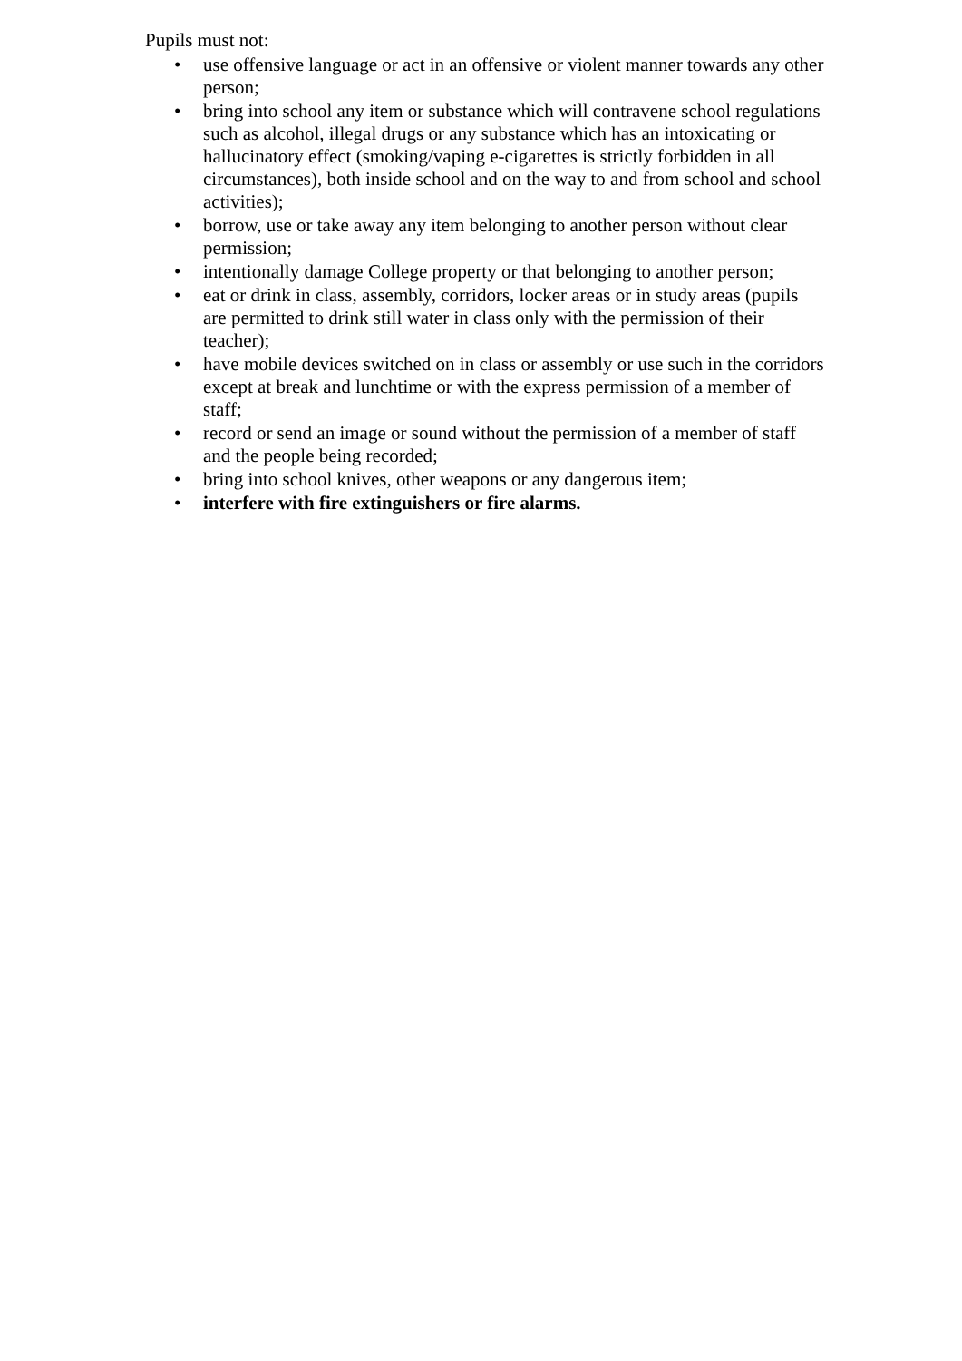Pupils must not:
• use offensive language or act in an offensive or violent manner towards any other person;
• bring into school any item or substance which will contravene school regulations such as alcohol, illegal drugs or any substance which has an intoxicating or hallucinatory effect (smoking/vaping e-cigarettes is strictly forbidden in all circumstances), both inside school and on the way to and from school and school activities);
• borrow, use or take away any item belonging to another person without clear permission;
• intentionally damage College property or that belonging to another person;
• eat or drink in class, assembly, corridors, locker areas or in study areas (pupils are permitted to drink still water in class only with the permission of their teacher);
• have mobile devices switched on in class or assembly or use such in the corridors except at break and lunchtime or with the express permission of a member of staff;
• record or send an image or sound without the permission of a member of staff and the people being recorded;
• bring into school knives, other weapons or any dangerous item;
• interfere with fire extinguishers or fire alarms.